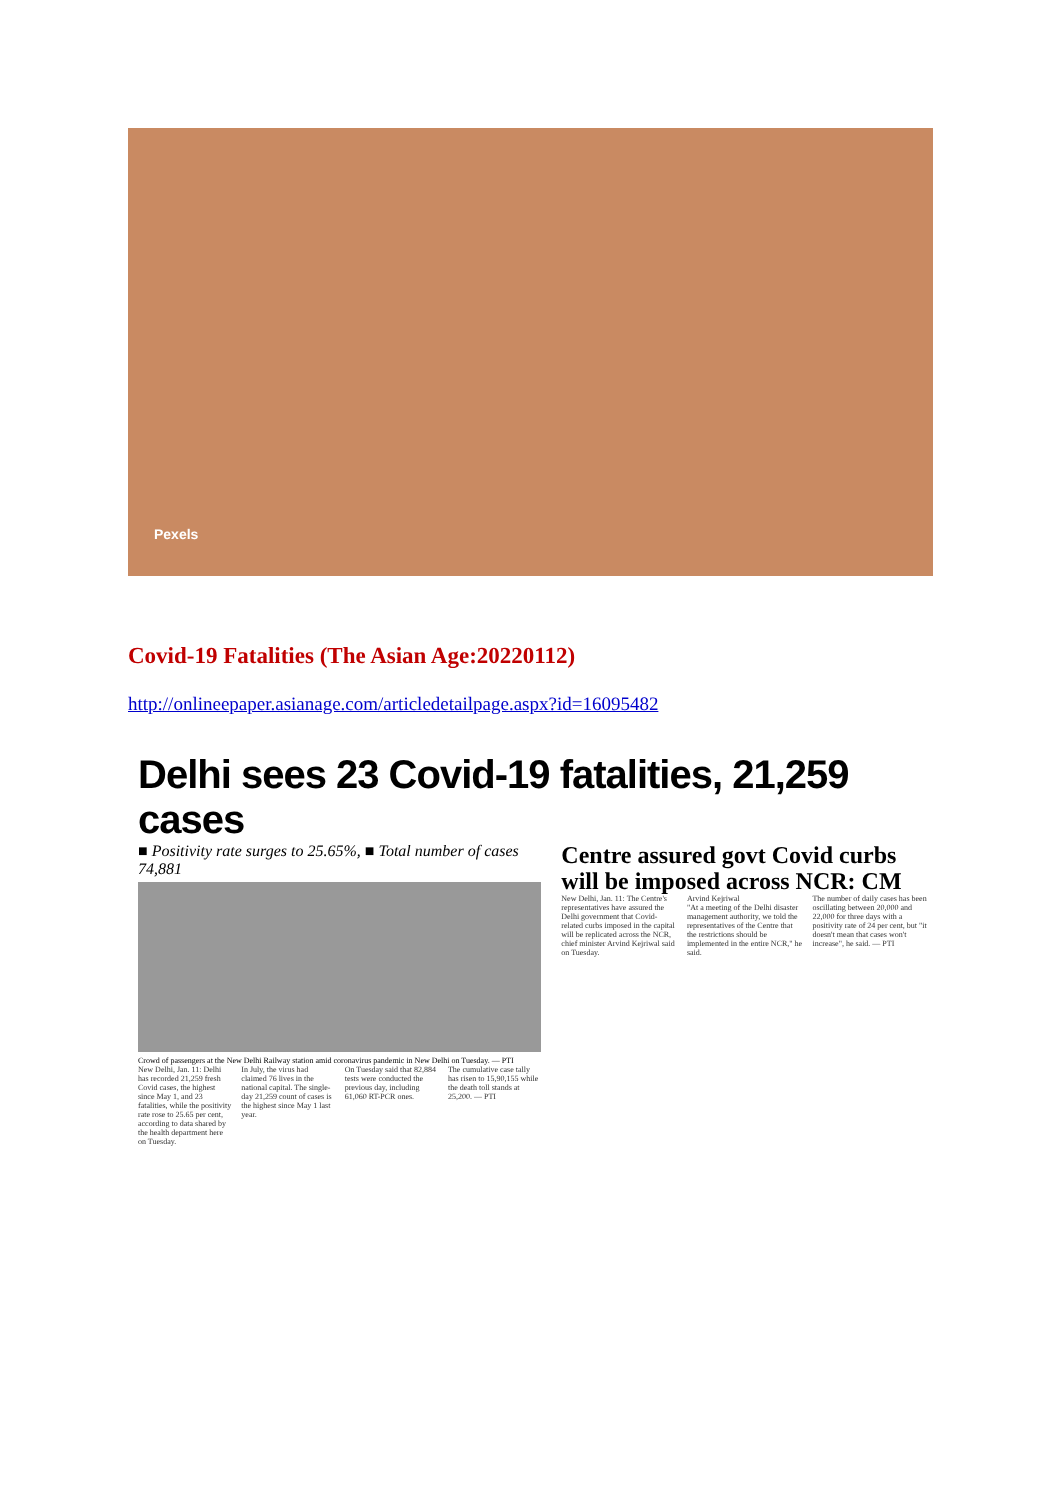Pexels
Covid-19 Fatalities (The Asian Age:20220112)
http://onlineepaper.asianage.com/articledetailpage.aspx?id=16095482
Delhi sees 23 Covid-19 fatalities, 21,259 cases
■ Positivity rate surges to 25.65%, ■ Total number of cases 74,881
Crowd of passengers at the New Delhi Railway station amid coronavirus pandemic in New Delhi on Tuesday. — PTI
New Delhi, Jan. 11: Delhi has recorded 21,259 fresh Covid cases, the highest since May 1, and 23 fatalities, while the positivity rate rose to 25.65 per cent, according to data shared by the health department here on Tuesday.
In July, the virus had claimed 76 lives in the national capital. The single-day 21,259 count of cases is the highest since May 1 last year.
On Tuesday said that 82,884 tests were conducted the previous day, including 61,060 RT-PCR ones.
The cumulative case tally has risen to 15,90,155 while the death toll stands at 25,200. — PTI
Centre assured govt Covid curbs will be imposed across NCR: CM
New Delhi, Jan. 11: The Centre's representatives have assured the Delhi government that Covid-related curbs imposed in the capital will be replicated across the NCR, chief minister Arvind Kejriwal said on Tuesday.
Arvind Kejriwal
"At a meeting of the Delhi disaster management authority, we told the representatives of the Centre that the restrictions should be implemented in the entire NCR," he said.
The number of daily cases has been oscillating between 20,000 and 22,000 for three days with a positivity rate of 24 per cent, but "it doesn't mean that cases won't increase", he said. — PTI